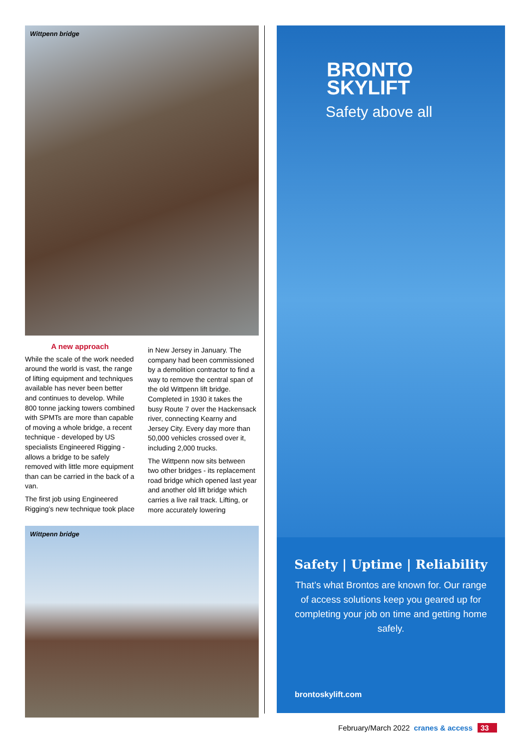Wittpenn bridge
A new approach
While the scale of the work needed around the world is vast, the range of lifting equipment and techniques available has never been better and continues to develop. While 800 tonne jacking towers combined with SPMTs are more than capable of moving a whole bridge, a recent technique - developed by US specialists Engineered Rigging - allows a bridge to be safely removed with little more equipment than can be carried in the back of a van.
The first job using Engineered Rigging’s new technique took place
in New Jersey in January. The company had been commissioned by a demolition contractor to find a way to remove the central span of the old Wittpenn lift bridge. Completed in 1930 it takes the busy Route 7 over the Hackensack river, connecting Kearny and Jersey City. Every day more than 50,000 vehicles crossed over it, including 2,000 trucks.
The Wittpenn now sits between two other bridges - its replacement road bridge which opened last year and another old lift bridge which carries a live rail track. Lifting, or more accurately lowering
Wittpenn bridge
BRONTO
SKYLIFT
Safety above all
Safety | Uptime | Reliability
That’s what Brontos are known for. Our range of access solutions keep you geared up for completing your job on time and getting home safely.
brontoskylift.com
February/March 2022 cranes & access 33